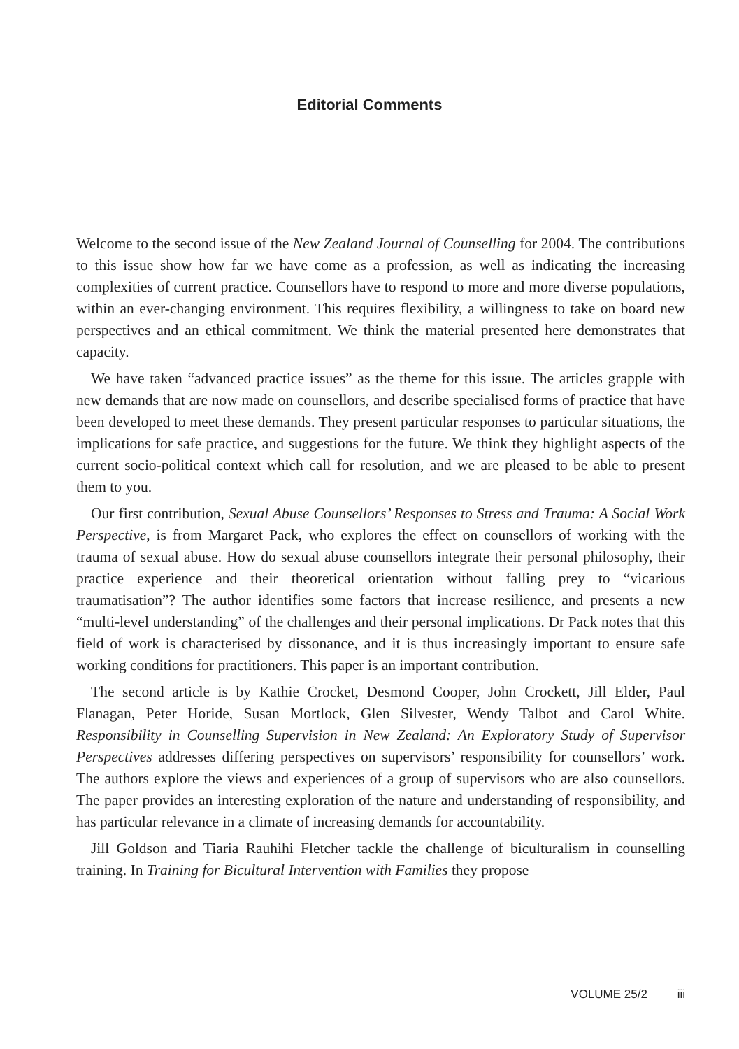Editorial Comments
Welcome to the second issue of the New Zealand Journal of Counselling for 2004. The contributions to this issue show how far we have come as a profession, as well as indicating the increasing complexities of current practice. Counsellors have to respond to more and more diverse populations, within an ever-changing environment. This requires flexibility, a willingness to take on board new perspectives and an ethical commitment. We think the material presented here demonstrates that capacity.
We have taken “advanced practice issues” as the theme for this issue. The articles grapple with new demands that are now made on counsellors, and describe specialised forms of practice that have been developed to meet these demands. They present particular responses to particular situations, the implications for safe practice, and suggestions for the future. We think they highlight aspects of the current socio-political context which call for resolution, and we are pleased to be able to present them to you.
Our first contribution, Sexual Abuse Counsellors’ Responses to Stress and Trauma: A Social Work Perspective, is from Margaret Pack, who explores the effect on counsellors of working with the trauma of sexual abuse. How do sexual abuse counsellors integrate their personal philosophy, their practice experience and their theoretical orientation without falling prey to “vicarious traumatisation”? The author identifies some factors that increase resilience, and presents a new “multi-level understanding” of the challenges and their personal implications. Dr Pack notes that this field of work is characterised by dissonance, and it is thus increasingly important to ensure safe working conditions for practitioners. This paper is an important contribution.
The second article is by Kathie Crocket, Desmond Cooper, John Crockett, Jill Elder, Paul Flanagan, Peter Horide, Susan Mortlock, Glen Silvester, Wendy Talbot and Carol White. Responsibility in Counselling Supervision in New Zealand: An Exploratory Study of Supervisor Perspectives addresses differing perspectives on supervisors’ responsibility for counsellors’ work. The authors explore the views and experiences of a group of supervisors who are also counsellors. The paper provides an interesting exploration of the nature and understanding of responsibility, and has particular relevance in a climate of increasing demands for accountability.
Jill Goldson and Tiaria Rauhihi Fletcher tackle the challenge of biculturalism in counselling training. In Training for Bicultural Intervention with Families they propose
VOLUME 25/2 iii